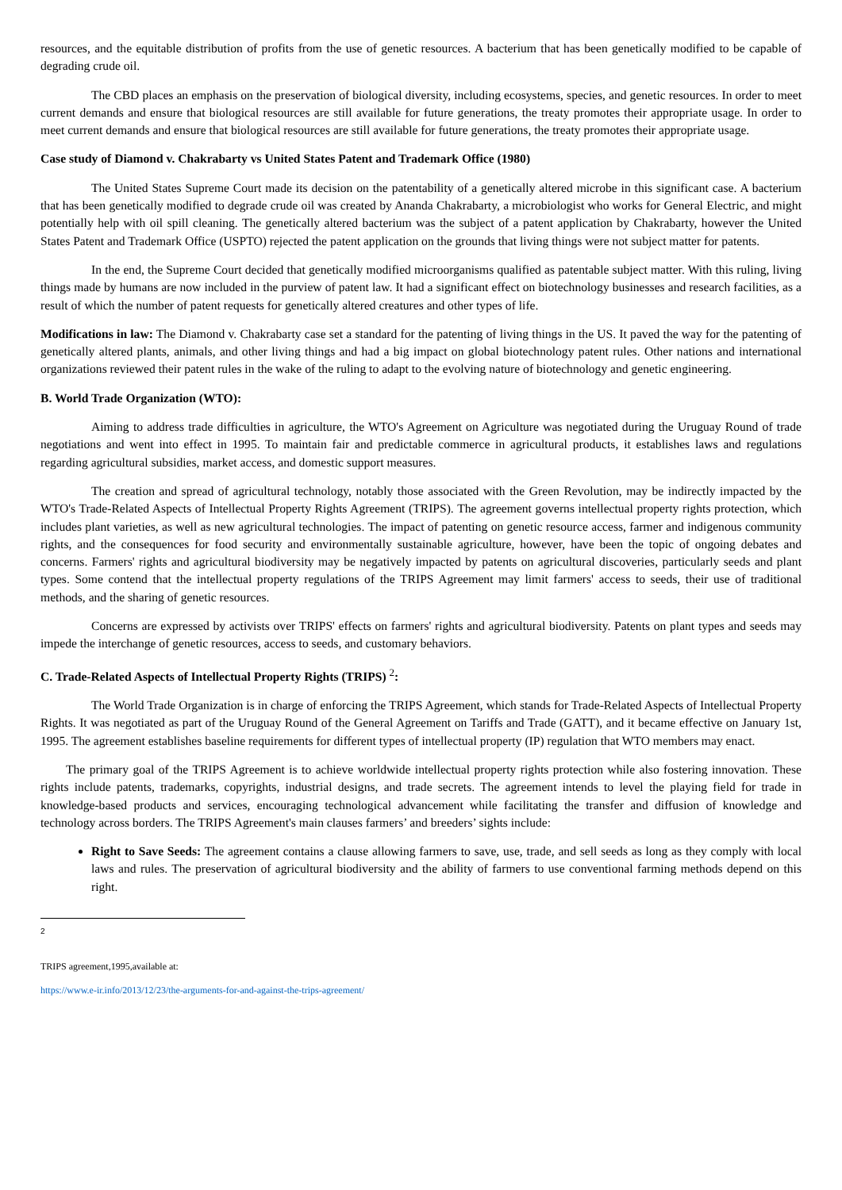resources, and the equitable distribution of profits from the use of genetic resources. A bacterium that has been genetically modified to be capable of degrading crude oil.
The CBD places an emphasis on the preservation of biological diversity, including ecosystems, species, and genetic resources. In order to meet current demands and ensure that biological resources are still available for future generations, the treaty promotes their appropriate usage. In order to meet current demands and ensure that biological resources are still available for future generations, the treaty promotes their appropriate usage.
Case study of Diamond v. Chakrabarty vs United States Patent and Trademark Office (1980)
The United States Supreme Court made its decision on the patentability of a genetically altered microbe in this significant case. A bacterium that has been genetically modified to degrade crude oil was created by Ananda Chakrabarty, a microbiologist who works for General Electric, and might potentially help with oil spill cleaning. The genetically altered bacterium was the subject of a patent application by Chakrabarty, however the United States Patent and Trademark Office (USPTO) rejected the patent application on the grounds that living things were not subject matter for patents.
In the end, the Supreme Court decided that genetically modified microorganisms qualified as patentable subject matter. With this ruling, living things made by humans are now included in the purview of patent law. It had a significant effect on biotechnology businesses and research facilities, as a result of which the number of patent requests for genetically altered creatures and other types of life.
Modifications in law: The Diamond v. Chakrabarty case set a standard for the patenting of living things in the US. It paved the way for the patenting of genetically altered plants, animals, and other living things and had a big impact on global biotechnology patent rules. Other nations and international organizations reviewed their patent rules in the wake of the ruling to adapt to the evolving nature of biotechnology and genetic engineering.
B. World Trade Organization (WTO):
Aiming to address trade difficulties in agriculture, the WTO's Agreement on Agriculture was negotiated during the Uruguay Round of trade negotiations and went into effect in 1995. To maintain fair and predictable commerce in agricultural products, it establishes laws and regulations regarding agricultural subsidies, market access, and domestic support measures.
The creation and spread of agricultural technology, notably those associated with the Green Revolution, may be indirectly impacted by the WTO's Trade-Related Aspects of Intellectual Property Rights Agreement (TRIPS). The agreement governs intellectual property rights protection, which includes plant varieties, as well as new agricultural technologies. The impact of patenting on genetic resource access, farmer and indigenous community rights, and the consequences for food security and environmentally sustainable agriculture, however, have been the topic of ongoing debates and concerns. Farmers' rights and agricultural biodiversity may be negatively impacted by patents on agricultural discoveries, particularly seeds and plant types. Some contend that the intellectual property regulations of the TRIPS Agreement may limit farmers' access to seeds, their use of traditional methods, and the sharing of genetic resources.
Concerns are expressed by activists over TRIPS' effects on farmers' rights and agricultural biodiversity. Patents on plant types and seeds may impede the interchange of genetic resources, access to seeds, and customary behaviors.
C. Trade-Related Aspects of Intellectual Property Rights (TRIPS) <sup>2</sup>:
The World Trade Organization is in charge of enforcing the TRIPS Agreement, which stands for Trade-Related Aspects of Intellectual Property Rights. It was negotiated as part of the Uruguay Round of the General Agreement on Tariffs and Trade (GATT), and it became effective on January 1st, 1995. The agreement establishes baseline requirements for different types of intellectual property (IP) regulation that WTO members may enact.
The primary goal of the TRIPS Agreement is to achieve worldwide intellectual property rights protection while also fostering innovation. These rights include patents, trademarks, copyrights, industrial designs, and trade secrets. The agreement intends to level the playing field for trade in knowledge-based products and services, encouraging technological advancement while facilitating the transfer and diffusion of knowledge and technology across borders. The TRIPS Agreement's main clauses farmers’ and breeders’ sights include:
Right to Save Seeds: The agreement contains a clause allowing farmers to save, use, trade, and sell seeds as long as they comply with local laws and rules. The preservation of agricultural biodiversity and the ability of farmers to use conventional farming methods depend on this right.
2
TRIPS agreement,1995,available at:
https://www.e-ir.info/2013/12/23/the-arguments-for-and-against-the-trips-agreement/